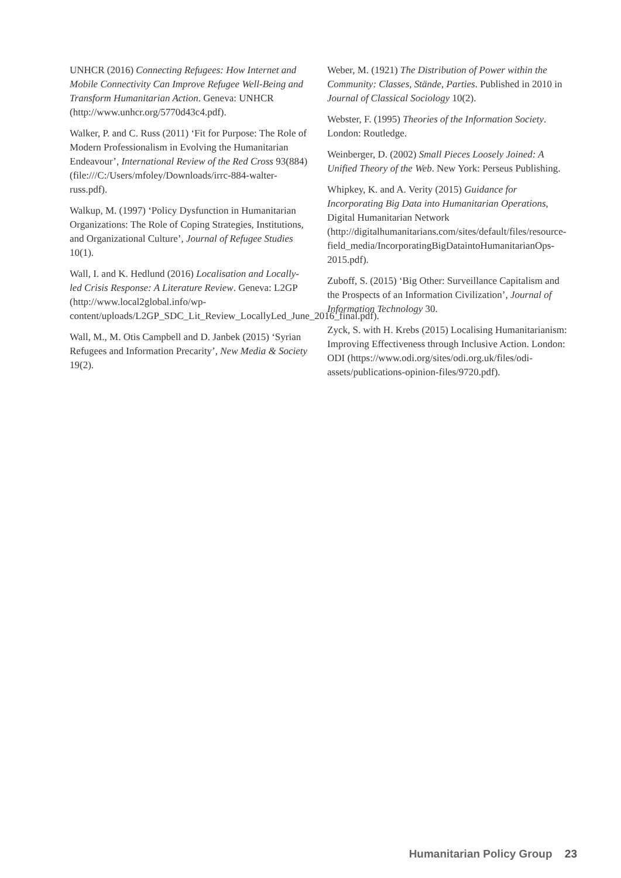UNHCR (2016) Connecting Refugees: How Internet and Mobile Connectivity Can Improve Refugee Well-Being and Transform Humanitarian Action. Geneva: UNHCR (http://www.unhcr.org/5770d43c4.pdf).
Walker, P. and C. Russ (2011) ‘Fit for Purpose: The Role of Modern Professionalism in Evolving the Humanitarian Endeavour’, International Review of the Red Cross 93(884) (file:///C:/Users/mfoley/Downloads/irrc-884-walter-russ.pdf).
Walkup, M. (1997) ‘Policy Dysfunction in Humanitarian Organizations: The Role of Coping Strategies, Institutions, and Organizational Culture’, Journal of Refugee Studies 10(1).
Wall, I. and K. Hedlund (2016) Localisation and Locally-led Crisis Response: A Literature Review. Geneva: L2GP (http://www.local2global.info/wp-content/uploads/L2GP_SDC_Lit_Review_LocallyLed_June_2016_final.pdf).
Wall, M., M. Otis Campbell and D. Janbek (2015) ‘Syrian Refugees and Information Precarity’, New Media & Society 19(2).
Weber, M. (1921) The Distribution of Power within the Community: Classes, Stände, Parties. Published in 2010 in Journal of Classical Sociology 10(2).
Webster, F. (1995) Theories of the Information Society. London: Routledge.
Weinberger, D. (2002) Small Pieces Loosely Joined: A Unified Theory of the Web. New York: Perseus Publishing.
Whipkey, K. and A. Verity (2015) Guidance for Incorporating Big Data into Humanitarian Operations, Digital Humanitarian Network (http://digitalhumanitarians.com/sites/default/files/resource-field_media/IncorporatingBigDataintoHumanitarianOps-2015.pdf).
Zuboff, S. (2015) ‘Big Other: Surveillance Capitalism and the Prospects of an Information Civilization’, Journal of Information Technology 30.
Zyck, S. with H. Krebs (2015) Localising Humanitarianism: Improving Effectiveness through Inclusive Action. London: ODI (https://www.odi.org/sites/odi.org.uk/files/odi-assets/publications-opinion-files/9720.pdf).
Humanitarian Policy Group 23